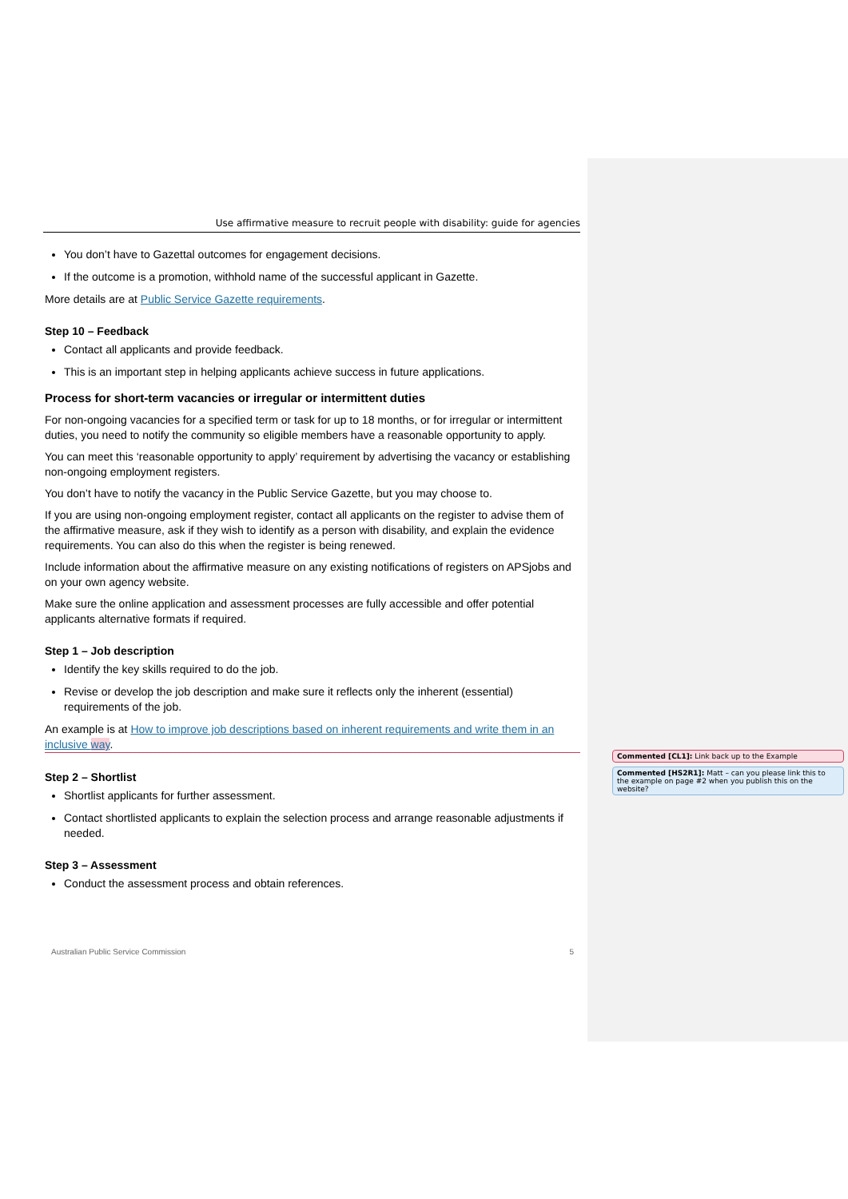Use affirmative measure to recruit people with disability: guide for agencies
You don’t have to Gazettal outcomes for engagement decisions.
If the outcome is a promotion, withhold name of the successful applicant in Gazette.
More details are at Public Service Gazette requirements.
Step 10 – Feedback
Contact all applicants and provide feedback.
This is an important step in helping applicants achieve success in future applications.
Process for short-term vacancies or irregular or intermittent duties
For non-ongoing vacancies for a specified term or task for up to 18 months, or for irregular or intermittent duties, you need to notify the community so eligible members have a reasonable opportunity to apply.
You can meet this ‘reasonable opportunity to apply’ requirement by advertising the vacancy or establishing non-ongoing employment registers.
You don’t have to notify the vacancy in the Public Service Gazette, but you may choose to.
If you are using non-ongoing employment register, contact all applicants on the register to advise them of the affirmative measure, ask if they wish to identify as a person with disability, and explain the evidence requirements. You can also do this when the register is being renewed.
Include information about the affirmative measure on any existing notifications of registers on APSjobs and on your own agency website.
Make sure the online application and assessment processes are fully accessible and offer potential applicants alternative formats if required.
Step 1 – Job description
Identify the key skills required to do the job.
Revise or develop the job description and make sure it reflects only the inherent (essential) requirements of the job.
An example is at How to improve job descriptions based on inherent requirements and write them in an inclusive way.
Step 2 – Shortlist
Shortlist applicants for further assessment.
Contact shortlisted applicants to explain the selection process and arrange reasonable adjustments if needed.
Step 3 – Assessment
Conduct the assessment process and obtain references.
Australian Public Service Commission 5
Commented [CL1]: Link back up to the Example
Commented [HS2R1]: Matt – can you please link this to the example on page #2 when you publish this on the website?